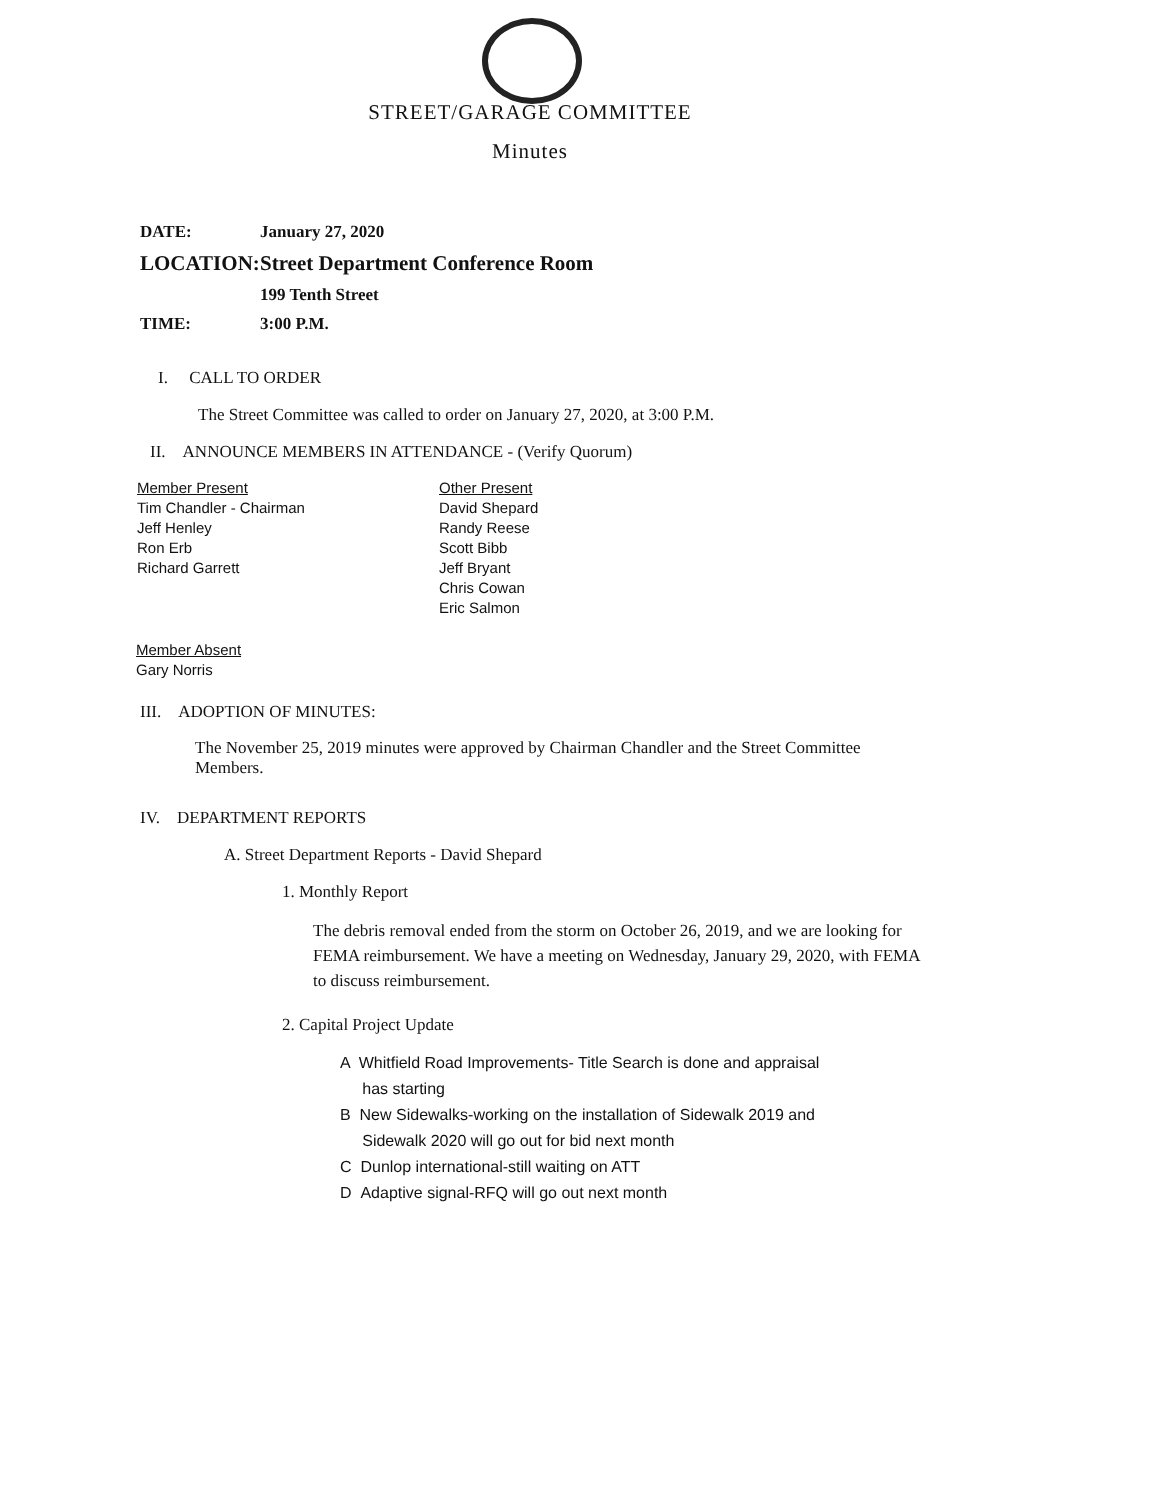STREET/GARAGE COMMITTEE
Minutes
DATE: January 27, 2020
LOCATION: Street Department Conference Room
199 Tenth Street
TIME: 3:00 P.M.
I. CALL TO ORDER
The Street Committee was called to order on January 27, 2020, at 3:00 P.M.
II. ANNOUNCE MEMBERS IN ATTENDANCE - (Verify Quorum)
Member Present
Tim Chandler - Chairman
Jeff Henley
Ron Erb
Richard Garrett
Other Present
David Shepard
Randy Reese
Scott Bibb
Jeff Bryant
Chris Cowan
Eric Salmon
Member Absent
Gary Norris
III. ADOPTION OF MINUTES:
The November 25, 2019 minutes were approved by Chairman Chandler and the Street Committee Members.
IV. DEPARTMENT REPORTS
A. Street Department Reports - David Shepard
1. Monthly Report
The debris removal ended from the storm on October 26, 2019, and we are looking for FEMA reimbursement. We have a meeting on Wednesday, January 29, 2020, with FEMA to discuss reimbursement.
2. Capital Project Update
A Whitfield Road Improvements- Title Search is done and appraisal
has starting
B New Sidewalks-working on the installation of Sidewalk 2019 and
Sidewalk 2020 will go out for bid next month
C Dunlop international-still waiting on ATT
D Adaptive signal-RFQ will go out next month